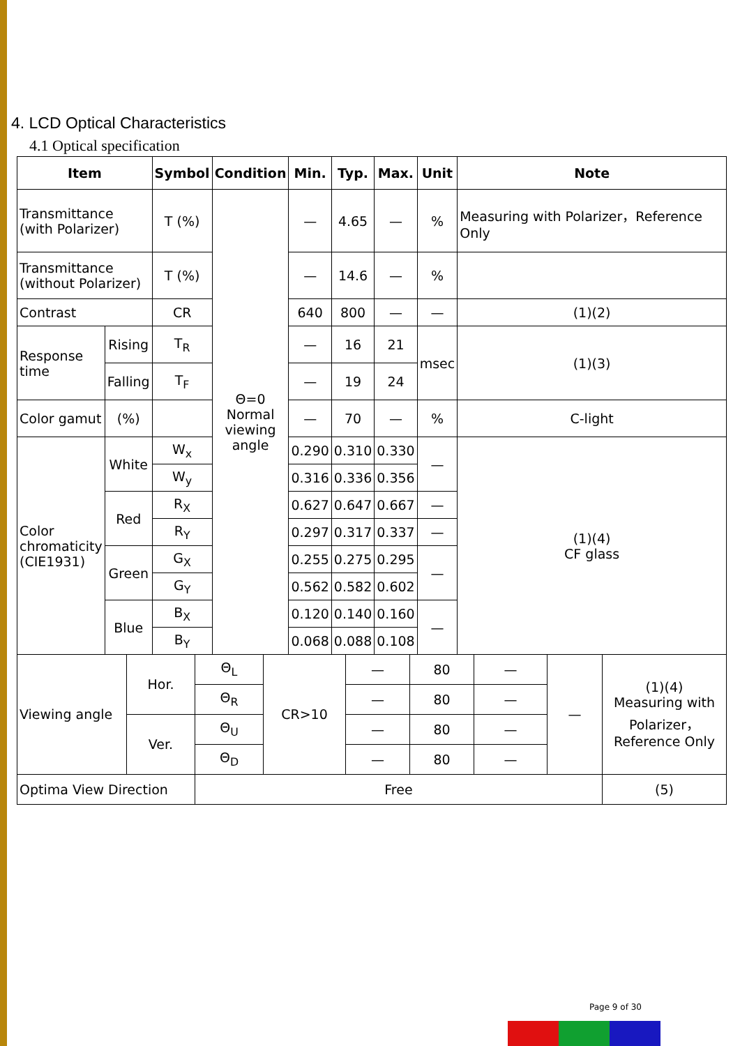4. LCD Optical Characteristics
4.1 Optical specification
| Item | | Symbol | Condition | Min. | Typ. | Max. | Unit | Note |
| --- | --- | --- | --- | --- | --- | --- | --- | --- |
| Transmittance (with Polarizer) | | T (%) | Θ=0 Normal viewing angle | — | 4.65 | — | % | Measuring with Polarizer，Reference Only |
| Transmittance (without Polarizer) | | T (%) | | — | 14.6 | — | % | |
| Contrast | | CR | | 640 | 800 | — | — | (1)(2) |
| Response time | Rising | T<sub>R</sub> | | — | 16 | 21 | msec | (1)(3) |
| | Falling | T<sub>F</sub> | | — | 19 | 24 | | |
| Color gamut | (%) | | | — | 70 | — | % | C-light |
| Color chromaticity (CIE1931) | White | W<sub>x</sub> | | 0.290 | 0.310 | 0.330 | — | (1)(4) CF glass |
| | | W<sub>y</sub> | | 0.316 | 0.336 | 0.356 | | |
| | Red | R<sub>X</sub> | | 0.627 | 0.647 | 0.667 | — | |
| | | R<sub>Y</sub> | | 0.297 | 0.317 | 0.337 | — | |
| | Green | G<sub>X</sub> | | 0.255 | 0.275 | 0.295 | — | |
| | | G<sub>Y</sub> | | 0.562 | 0.582 | 0.602 | | |
| | Blue | B<sub>X</sub> | | 0.120 | 0.140 | 0.160 | — | |
| | | B<sub>Y</sub> | | 0.068 | 0.088 | 0.108 | | |
| Viewing angle | Hor. | Θ<sub>L</sub> | CR>10 | — | 80 | — | — | (1)(4) Measuring with Polarizer，Reference Only |
| | | Θ<sub>R</sub> | | — | 80 | — | | |
| | Ver. | Θ<sub>U</sub> | | — | 80 | — | | |
| | | Θ<sub>D</sub> | | — | 80 | — | | |
| Optima View Direction | | Free | | | | | | (5) |
Page 9 of 30